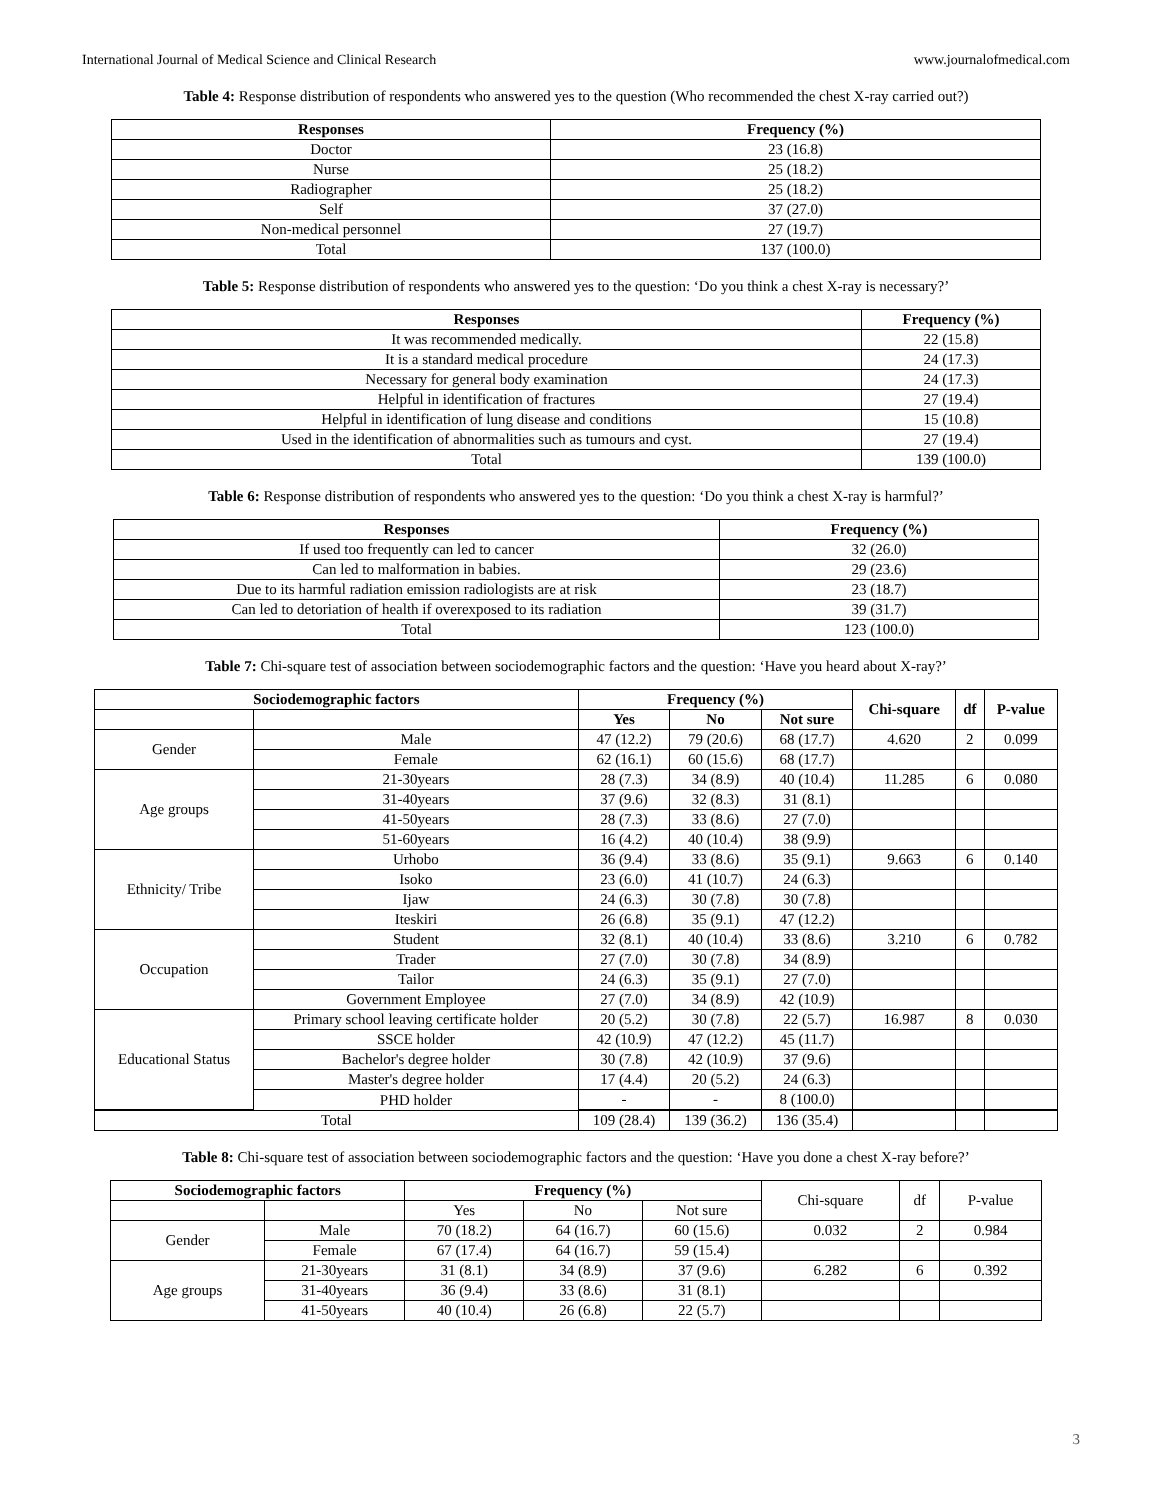International Journal of Medical Science and Clinical Research www.journalofmedical.com
Table 4: Response distribution of respondents who answered yes to the question (Who recommended the chest X-ray carried out?)
| Responses | Frequency (%) |
| --- | --- |
| Doctor | 23 (16.8) |
| Nurse | 25 (18.2) |
| Radiographer | 25 (18.2) |
| Self | 37 (27.0) |
| Non-medical personnel | 27 (19.7) |
| Total | 137 (100.0) |
Table 5: Response distribution of respondents who answered yes to the question: ‘Do you think a chest X-ray is necessary?’
| Responses | Frequency (%) |
| --- | --- |
| It was recommended medically. | 22 (15.8) |
| It is a standard medical procedure | 24 (17.3) |
| Necessary for general body examination | 24 (17.3) |
| Helpful in identification of fractures | 27 (19.4) |
| Helpful in identification of lung disease and conditions | 15 (10.8) |
| Used in the identification of abnormalities such as tumours and cyst. | 27 (19.4) |
| Total | 139 (100.0) |
Table 6: Response distribution of respondents who answered yes to the question: ‘Do you think a chest X-ray is harmful?’
| Responses | Frequency (%) |
| --- | --- |
| If used too frequently can led to cancer | 32 (26.0) |
| Can led to malformation in babies. | 29 (23.6) |
| Due to its harmful radiation emission radiologists are at risk | 23 (18.7) |
| Can led to detoriation of health if overexposed to its radiation | 39 (31.7) |
| Total | 123 (100.0) |
Table 7: Chi-square test of association between sociodemographic factors and the question: ‘Have you heard about X-ray?’
| Sociodemographic factors | | Frequency (%) | | | Chi-square | df | P-value |
| --- | --- | --- | --- | --- | --- | --- | --- |
| | | Yes | No | Not sure | | | |
| Gender | Male | 47 (12.2) | 79 (20.6) | 68 (17.7) | 4.620 | 2 | 0.099 |
| | Female | 62 (16.1) | 60 (15.6) | 68 (17.7) | | | |
| Age groups | 21-30years | 28 (7.3) | 34 (8.9) | 40 (10.4) | 11.285 | 6 | 0.080 |
| | 31-40years | 37 (9.6) | 32 (8.3) | 31 (8.1) | | | |
| | 41-50years | 28 (7.3) | 33 (8.6) | 27 (7.0) | | | |
| | 51-60years | 16 (4.2) | 40 (10.4) | 38 (9.9) | | | |
| Ethnicity/ Tribe | Urhobo | 36 (9.4) | 33 (8.6) | 35 (9.1) | 9.663 | 6 | 0.140 |
| | Isoko | 23 (6.0) | 41 (10.7) | 24 (6.3) | | | |
| | Ijaw | 24 (6.3) | 30 (7.8) | 30 (7.8) | | | |
| | Iteskiri | 26 (6.8) | 35 (9.1) | 47 (12.2) | | | |
| Occupation | Student | 32 (8.1) | 40 (10.4) | 33 (8.6) | 3.210 | 6 | 0.782 |
| | Trader | 27 (7.0) | 30 (7.8) | 34 (8.9) | | | |
| | Tailor | 24 (6.3) | 35 (9.1) | 27 (7.0) | | | |
| | Government Employee | 27 (7.0) | 34 (8.9) | 42 (10.9) | | | |
| Educational Status | Primary school leaving certificate holder | 20 (5.2) | 30 (7.8) | 22 (5.7) | 16.987 | 8 | 0.030 |
| | SSCE holder | 42 (10.9) | 47 (12.2) | 45 (11.7) | | | |
| | Bachelor's degree holder | 30 (7.8) | 42 (10.9) | 37 (9.6) | | | |
| | Master's degree holder | 17 (4.4) | 20 (5.2) | 24 (6.3) | | | |
| | PHD holder | - | - | 8 (100.0) | | | |
| Total | | 109 (28.4) | 139 (36.2) | 136 (35.4) | | | |
Table 8: Chi-square test of association between sociodemographic factors and the question: ‘Have you done a chest X-ray before?’
| Sociodemographic factors | | Frequency (%) | | | Chi-square | df | P-value |
| | | Yes | No | Not sure | | | |
| Gender | Male | 70 (18.2) | 64 (16.7) | 60 (15.6) | 0.032 | 2 | 0.984 |
| | Female | 67 (17.4) | 64 (16.7) | 59 (15.4) | | | |
| Age groups | 21-30years | 31 (8.1) | 34 (8.9) | 37 (9.6) | 6.282 | 6 | 0.392 |
| | 31-40years | 36 (9.4) | 33 (8.6) | 31 (8.1) | | | |
| | 41-50years | 40 (10.4) | 26 (6.8) | 22 (5.7) | | | |
3